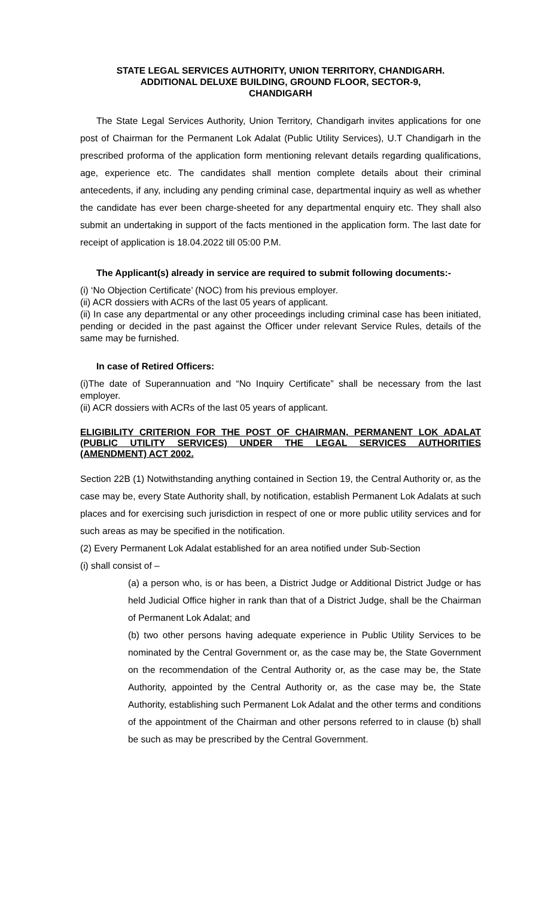STATE LEGAL SERVICES AUTHORITY, UNION TERRITORY, CHANDIGARH.
ADDITIONAL DELUXE BUILDING, GROUND FLOOR, SECTOR-9,
CHANDIGARH
The State Legal Services Authority, Union Territory, Chandigarh invites applications for one post of Chairman for the Permanent Lok Adalat (Public Utility Services), U.T Chandigarh in the prescribed proforma of the application form mentioning relevant details regarding qualifications, age, experience etc. The candidates shall mention complete details about their criminal antecedents, if any, including any pending criminal case, departmental inquiry as well as whether the candidate has ever been charge-sheeted for any departmental enquiry etc. They shall also submit an undertaking in support of the facts mentioned in the application form. The last date for receipt of application is 18.04.2022 till 05:00 P.M.
The Applicant(s) already in service are required to submit following documents:-
(i) ‘No Objection Certificate’ (NOC) from his previous employer.
(ii) ACR dossiers with ACRs of the last 05 years of applicant.
(ii) In case any departmental or any other proceedings including criminal case has been initiated, pending or decided in the past against the Officer under relevant Service Rules, details of the same may be furnished.
In case of Retired Officers:
(i)The date of Superannuation and “No Inquiry Certificate” shall be necessary from the last employer.
(ii) ACR dossiers with ACRs of the last 05 years of applicant.
ELIGIBILITY CRITERION FOR THE POST OF CHAIRMAN, PERMANENT LOK ADALAT (PUBLIC UTILITY SERVICES) UNDER THE LEGAL SERVICES AUTHORITIES (AMENDMENT) ACT 2002.
Section 22B (1) Notwithstanding anything contained in Section 19, the Central Authority or, as the case may be, every State Authority shall, by notification, establish Permanent Lok Adalats at such places and for exercising such jurisdiction in respect of one or more public utility services and for such areas as may be specified in the notification.
(2) Every Permanent Lok Adalat established for an area notified under Sub-Section
(i) shall consist of –
(a) a person who, is or has been, a District Judge or Additional District Judge or has held Judicial Office higher in rank than that of a District Judge, shall be the Chairman of Permanent Lok Adalat; and
(b) two other persons having adequate experience in Public Utility Services to be nominated by the Central Government or, as the case may be, the State Government on the recommendation of the Central Authority or, as the case may be, the State Authority, appointed by the Central Authority or, as the case may be, the State Authority, establishing such Permanent Lok Adalat and the other terms and conditions of the appointment of the Chairman and other persons referred to in clause (b) shall be such as may be prescribed by the Central Government.